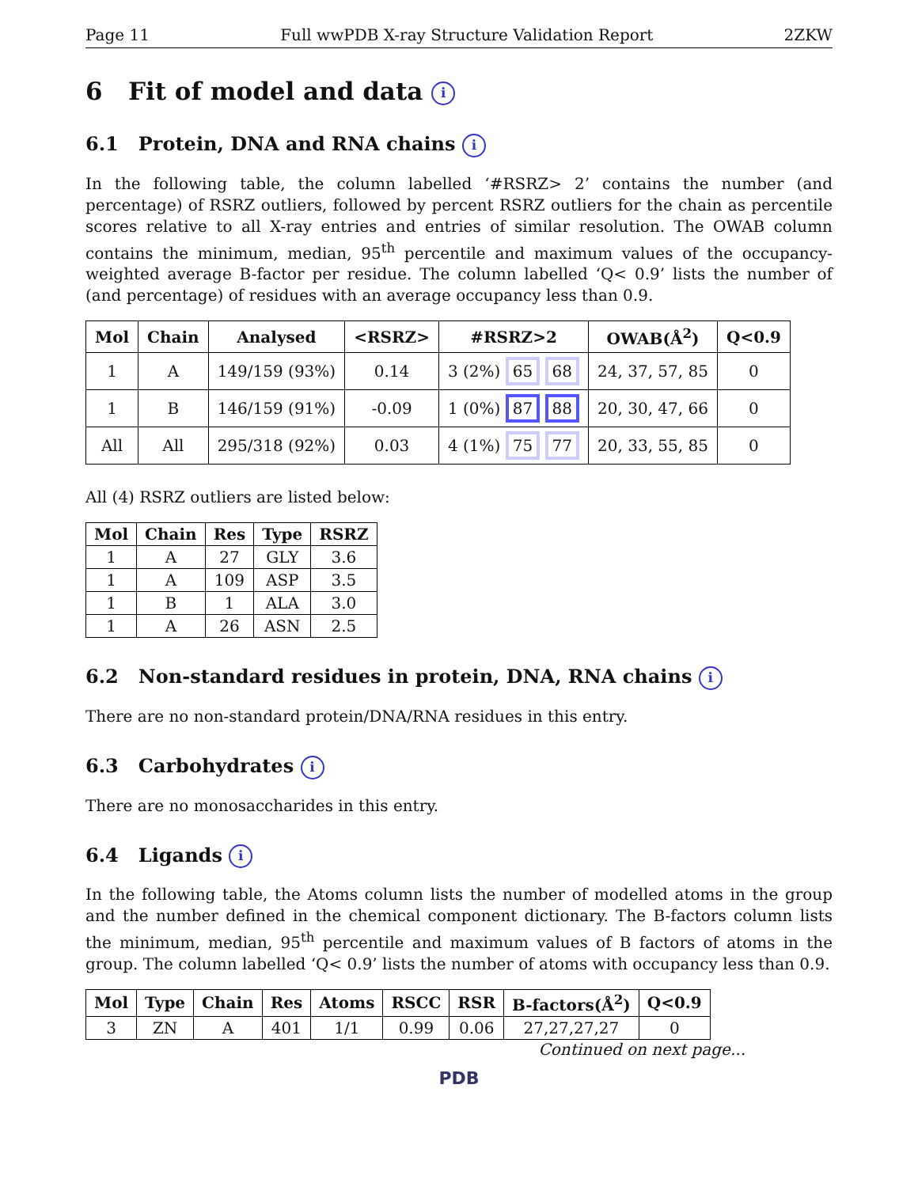Page 11 Full wwPDB X-ray Structure Validation Report 2ZKW
6 Fit of model and data i
6.1 Protein, DNA and RNA chains i
In the following table, the column labelled ‘#RSRZ> 2’ contains the number (and percentage) of RSRZ outliers, followed by percent RSRZ outliers for the chain as percentile scores relative to all X-ray entries and entries of similar resolution. The OWAB column contains the minimum, median, 95<sup>th</sup> percentile and maximum values of the occupancy-weighted average B-factor per residue. The column labelled ‘Q< 0.9’ lists the number of (and percentage) of residues with an average occupancy less than 0.9.
| Mol | Chain | Analysed | <RSRZ> | #RSRZ>2 | OWAB(Å<sup>2</sup>) | Q<0.9 |
| --- | --- | --- | --- | --- | --- | --- |
| 1 | A | 149/159 (93%) | 0.14 | 3 (2%) 65 68 | 24, 37, 57, 85 | 0 |
| 1 | B | 146/159 (91%) | -0.09 | 1 (0%) 87 88 | 20, 30, 47, 66 | 0 |
| All | All | 295/318 (92%) | 0.03 | 4 (1%) 75 77 | 20, 33, 55, 85 | 0 |
All (4) RSRZ outliers are listed below:
| Mol | Chain | Res | Type | RSRZ |
| --- | --- | --- | --- | --- |
| 1 | A | 27 | GLY | 3.6 |
| 1 | A | 109 | ASP | 3.5 |
| 1 | B | 1 | ALA | 3.0 |
| 1 | A | 26 | ASN | 2.5 |
6.2 Non-standard residues in protein, DNA, RNA chains i
There are no non-standard protein/DNA/RNA residues in this entry.
6.3 Carbohydrates i
There are no monosaccharides in this entry.
6.4 Ligands i
In the following table, the Atoms column lists the number of modelled atoms in the group and the number defined in the chemical component dictionary. The B-factors column lists the minimum, median, 95<sup>th</sup> percentile and maximum values of B factors of atoms in the group. The column labelled ‘Q< 0.9’ lists the number of atoms with occupancy less than 0.9.
| Mol | Type | Chain | Res | Atoms | RSCC | RSR | B-factors(Å<sup>2</sup>) | Q<0.9 |
| --- | --- | --- | --- | --- | --- | --- | --- | --- |
| 3 | ZN | A | 401 | 1/1 | 0.99 | 0.06 | 27,27,27,27 | 0 |
Continued on next page...
PDB